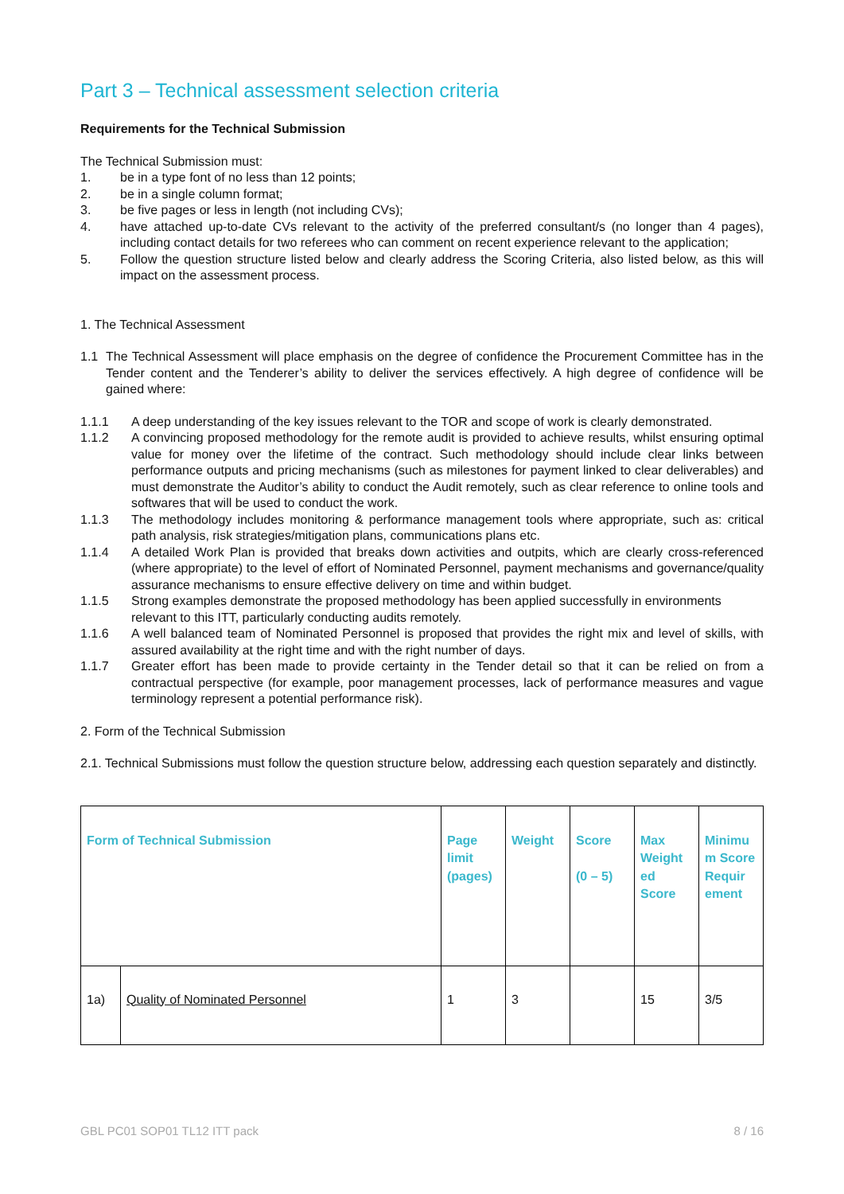Part 3 – Technical assessment selection criteria
Requirements for the Technical Submission
The Technical Submission must:
1. be in a type font of no less than 12 points;
2. be in a single column format;
3. be five pages or less in length (not including CVs);
4. have attached up-to-date CVs relevant to the activity of the preferred consultant/s (no longer than 4 pages), including contact details for two referees who can comment on recent experience relevant to the application;
5. Follow the question structure listed below and clearly address the Scoring Criteria, also listed below, as this will impact on the assessment process.
1. The Technical Assessment
1.1 The Technical Assessment will place emphasis on the degree of confidence the Procurement Committee has in the Tender content and the Tenderer’s ability to deliver the services effectively. A high degree of confidence will be gained where:
1.1.1 A deep understanding of the key issues relevant to the TOR and scope of work is clearly demonstrated.
1.1.2 A convincing proposed methodology for the remote audit is provided to achieve results, whilst ensuring optimal value for money over the lifetime of the contract. Such methodology should include clear links between performance outputs and pricing mechanisms (such as milestones for payment linked to clear deliverables) and must demonstrate the Auditor’s ability to conduct the Audit remotely, such as clear reference to online tools and softwares that will be used to conduct the work.
1.1.3 The methodology includes monitoring & performance management tools where appropriate, such as: critical path analysis, risk strategies/mitigation plans, communications plans etc.
1.1.4 A detailed Work Plan is provided that breaks down activities and outpits, which are clearly cross-referenced (where appropriate) to the level of effort of Nominated Personnel, payment mechanisms and governance/quality assurance mechanisms to ensure effective delivery on time and within budget.
1.1.5 Strong examples demonstrate the proposed methodology has been applied successfully in environments relevant to this ITT, particularly conducting audits remotely.
1.1.6 A well balanced team of Nominated Personnel is proposed that provides the right mix and level of skills, with assured availability at the right time and with the right number of days.
1.1.7 Greater effort has been made to provide certainty in the Tender detail so that it can be relied on from a contractual perspective (for example, poor management processes, lack of performance measures and vague terminology represent a potential performance risk).
2. Form of the Technical Submission
2.1. Technical Submissions must follow the question structure below, addressing each question separately and distinctly.
| Form of Technical Submission | | Page limit (pages) | Weight | Score (0 – 5) | Max Weight ed Score | Minimu m Score Requir ement |
| --- | --- | --- | --- | --- | --- | --- |
| 1a) | Quality of Nominated Personnel | 1 | 3 | | 15 | 3/5 |
GBL PC01 SOP01 TL12 ITT pack 8 / 16